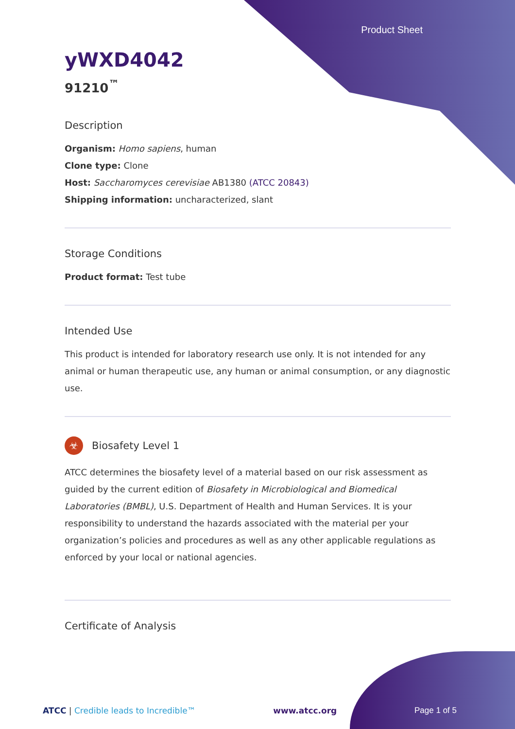Product Sheet
yWXD4042
91210<sup>™</sup>
Description
Organism: Homo sapiens, human
Clone type: Clone
Host: Saccharomyces cerevisiae AB1380 (ATCC 20843)
Shipping information: uncharacterized, slant
Storage Conditions
Product format: Test tube
Intended Use
This product is intended for laboratory research use only. It is not intended for any animal or human therapeutic use, any human or animal consumption, or any diagnostic use.
☣ Biosafety Level 1
ATCC determines the biosafety level of a material based on our risk assessment as guided by the current edition of Biosafety in Microbiological and Biomedical Laboratories (BMBL), U.S. Department of Health and Human Services. It is your responsibility to understand the hazards associated with the material per your organization’s policies and procedures as well as any other applicable regulations as enforced by your local or national agencies.
Certificate of Analysis
ATCC | Credible leads to Incredible™ www.atcc.org Page 1 of 5